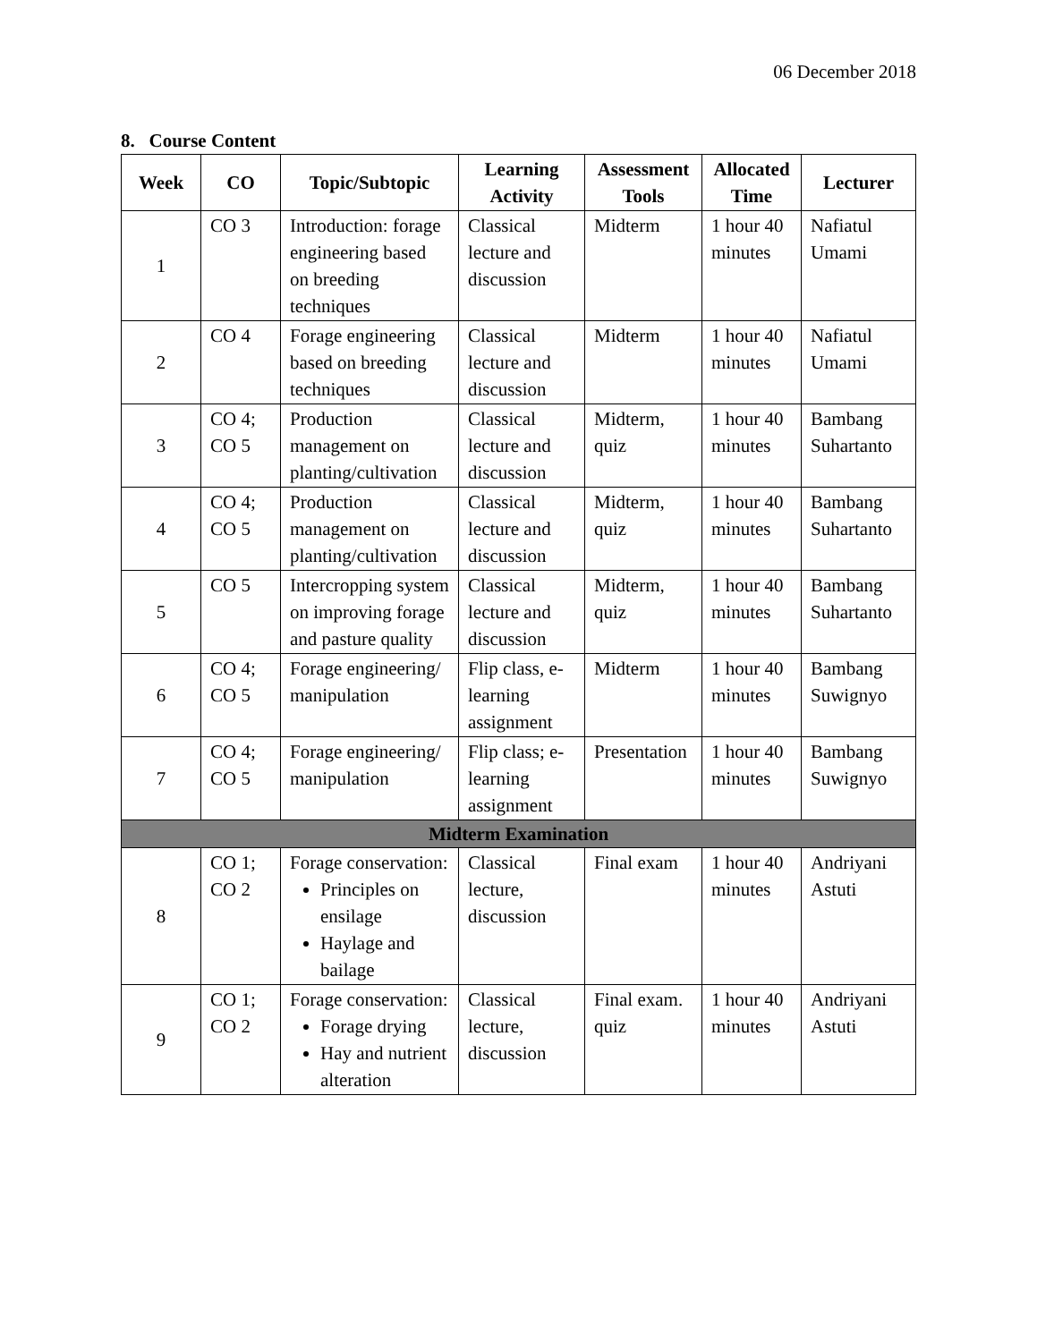06 December 2018
8. Course Content
| Week | CO | Topic/Subtopic | Learning Activity | Assessment Tools | Allocated Time | Lecturer |
| --- | --- | --- | --- | --- | --- | --- |
| 1 | CO 3 | Introduction: forage engineering based on breeding techniques | Classical lecture and discussion | Midterm | 1 hour 40 minutes | Nafiatul Umami |
| 2 | CO 4 | Forage engineering based on breeding techniques | Classical lecture and discussion | Midterm | 1 hour 40 minutes | Nafiatul Umami |
| 3 | CO 4; CO 5 | Production management on planting/cultivation | Classical lecture and discussion | Midterm, quiz | 1 hour 40 minutes | Bambang Suhartanto |
| 4 | CO 4; CO 5 | Production management on planting/cultivation | Classical lecture and discussion | Midterm, quiz | 1 hour 40 minutes | Bambang Suhartanto |
| 5 | CO 5 | Intercropping system on improving forage and pasture quality | Classical lecture and discussion | Midterm, quiz | 1 hour 40 minutes | Bambang Suhartanto |
| 6 | CO 4; CO 5 | Forage engineering/ manipulation | Flip class, e-learning assignment | Midterm | 1 hour 40 minutes | Bambang Suwignyo |
| 7 | CO 4; CO 5 | Forage engineering/ manipulation | Flip class; e-learning assignment | Presentation | 1 hour 40 minutes | Bambang Suwignyo |
| Midterm Examination | | | | | | |
| 8 | CO 1; CO 2 | Forage conservation: Principles on ensilage Haylage and bailage | Classical lecture, discussion | Final exam | 1 hour 40 minutes | Andriyani Astuti |
| 9 | CO 1; CO 2 | Forage conservation: Forage drying Hay and nutrient alteration | Classical lecture, discussion | Final exam. quiz | 1 hour 40 minutes | Andriyani Astuti |